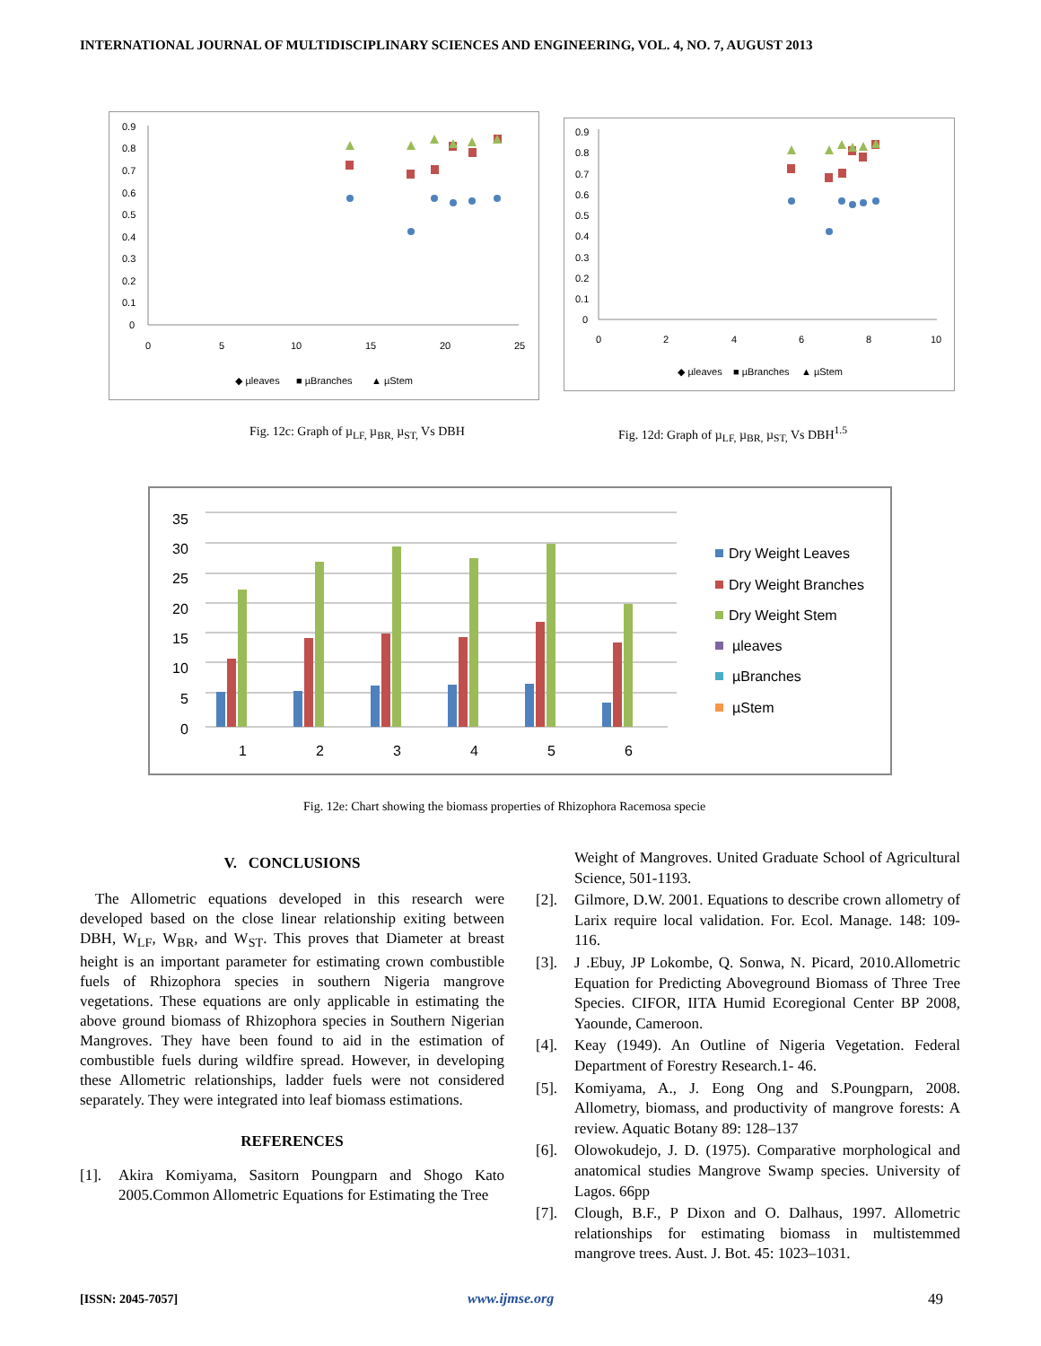INTERNATIONAL JOURNAL OF MULTIDISCIPLINARY SCIENCES AND ENGINEERING, VOL. 4, NO. 7, AUGUST 2013
0.9
0.8
0.7
0.6
0.5
0.4
0.3
0.2
0.1
0
0
5
10
15
20
25
◆ µleaves
■ µBranches
▲ µStem
0.9
0.8
0.7
0.6
0.5
0.4
0.3
0.2
0.1
0
0
2
4
6
8
10
◆ µleaves
■ µBranches
▲ µStem
Fig. 12c: Graph of µ<sub>LF,</sub> µ<sub>BR,</sub> µ<sub>ST,</sub> Vs DBH
Fig. 12d: Graph of µ<sub>LF,</sub> µ<sub>BR,</sub> µ<sub>ST,</sub> Vs DBH<sup>1.5</sup>
35
30
25
20
15
10
5
0
1
2
3
4
5
6
Dry Weight Leaves
Dry Weight Branches
Dry Weight Stem
µleaves
µBranches
µStem
Fig. 12e: Chart showing the biomass properties of Rhizophora Racemosa specie
V. CONCLUSIONS
The Allometric equations developed in this research were developed based on the close linear relationship exiting between DBH, W<sub>LF</sub>, W<sub>BR</sub>, and W<sub>ST</sub>. This proves that Diameter at breast height is an important parameter for estimating crown combustible fuels of Rhizophora species in southern Nigeria mangrove vegetations. These equations are only applicable in estimating the above ground biomass of Rhizophora species in Southern Nigerian Mangroves. They have been found to aid in the estimation of combustible fuels during wildfire spread. However, in developing these Allometric relationships, ladder fuels were not considered separately. They were integrated into leaf biomass estimations.
REFERENCES
[1]. Akira Komiyama, Sasitorn Poungparn and Shogo Kato 2005.Common Allometric Equations for Estimating the Tree
Weight of Mangroves. United Graduate School of Agricultural Science, 501-1193.
[2]. Gilmore, D.W. 2001. Equations to describe crown allometry of Larix require local validation. For. Ecol. Manage. 148: 109-116.
[3]. J .Ebuy, JP Lokombe, Q. Sonwa, N. Picard, 2010.Allometric Equation for Predicting Aboveground Biomass of Three Tree Species. CIFOR, IITA Humid Ecoregional Center BP 2008, Yaounde, Cameroon.
[4]. Keay (1949). An Outline of Nigeria Vegetation. Federal Department of Forestry Research.1- 46.
[5]. Komiyama, A., J. Eong Ong and S.Poungparn, 2008. Allometry, biomass, and productivity of mangrove forests: A review. Aquatic Botany 89: 128–137
[6]. Olowokudejo, J. D. (1975). Comparative morphological and anatomical studies Mangrove Swamp species. University of Lagos. 66pp
[7]. Clough, B.F., P Dixon and O. Dalhaus, 1997. Allometric relationships for estimating biomass in multistemmed mangrove trees. Aust. J. Bot. 45: 1023–1031.
[ISSN: 2045-7057] www.ijmse.org 49